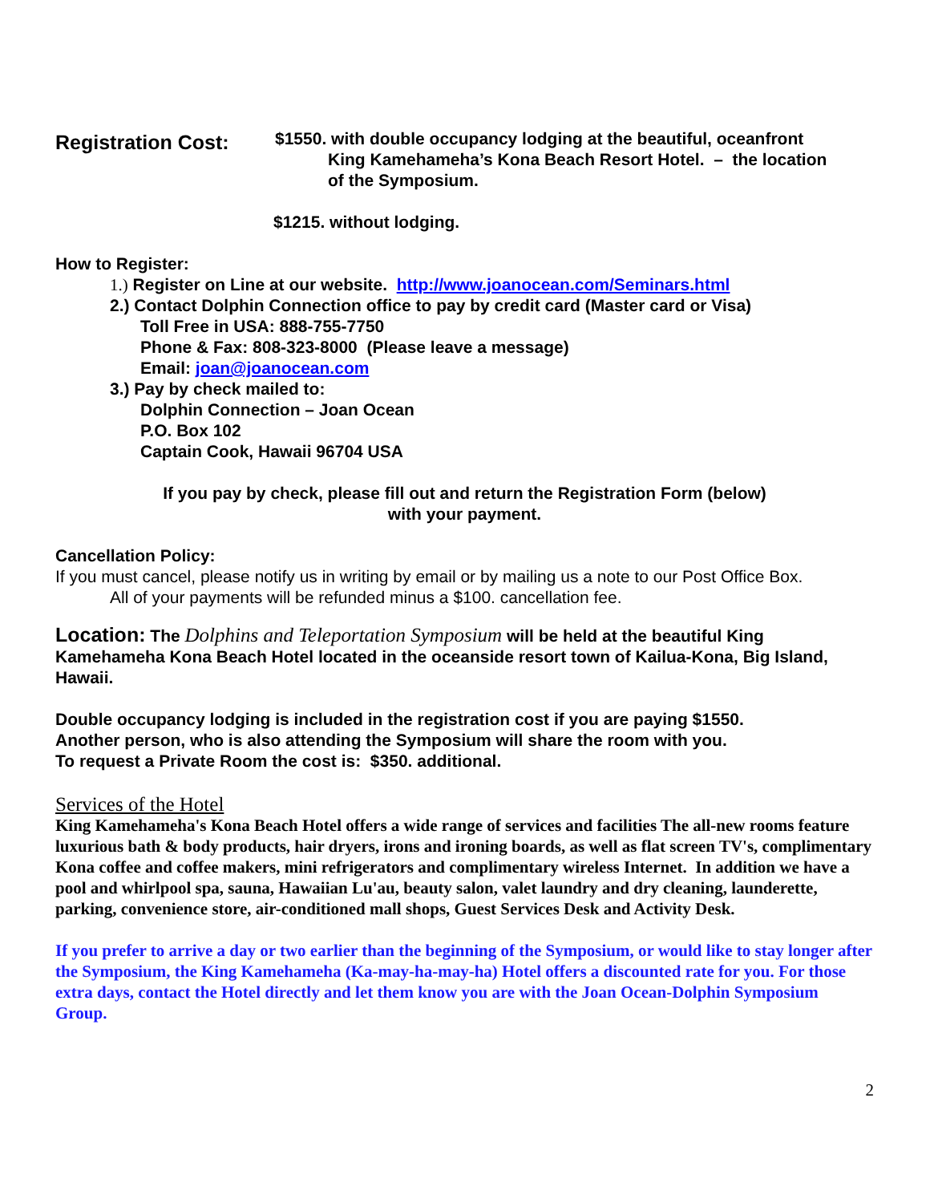Registration Cost:
$1550. with double occupancy lodging at the beautiful, oceanfront
King Kamehameha’s Kona Beach Resort Hotel. – the location
of the Symposium.
$1215. without lodging.
How to Register:
1.) Register on Line at our website. http://www.joanocean.com/Seminars.html
2.) Contact Dolphin Connection office to pay by credit card (Master card or Visa)
Toll Free in USA: 888-755-7750
Phone & Fax: 808-323-8000 (Please leave a message)
Email: joan@joanocean.com
3.) Pay by check mailed to:
Dolphin Connection – Joan Ocean
P.O. Box 102
Captain Cook, Hawaii 96704 USA
If you pay by check, please fill out and return the Registration Form (below)
with your payment.
Cancellation Policy:
If you must cancel, please notify us in writing by email or by mailing us a note to our Post Office Box.
All of your payments will be refunded minus a $100. cancellation fee.
Location: The Dolphins and Teleportation Symposium will be held at the beautiful King Kamehameha Kona Beach Hotel located in the oceanside resort town of Kailua-Kona, Big Island, Hawaii.
Double occupancy lodging is included in the registration cost if you are paying $1550.
Another person, who is also attending the Symposium will share the room with you.
To request a Private Room the cost is: $350. additional.
Services of the Hotel
King Kamehameha's Kona Beach Hotel offers a wide range of services and facilities The all-new rooms feature luxurious bath & body products, hair dryers, irons and ironing boards, as well as flat screen TV's, complimentary Kona coffee and coffee makers, mini refrigerators and complimentary wireless Internet. In addition we have a pool and whirlpool spa, sauna, Hawaiian Lu'au, beauty salon, valet laundry and dry cleaning, launderette, parking, convenience store, air-conditioned mall shops, Guest Services Desk and Activity Desk.
If you prefer to arrive a day or two earlier than the beginning of the Symposium, or would like to stay longer after the Symposium, the King Kamehameha (Ka-may-ha-may-ha) Hotel offers a discounted rate for you. For those extra days, contact the Hotel directly and let them know you are with the Joan Ocean-Dolphin Symposium Group.
2